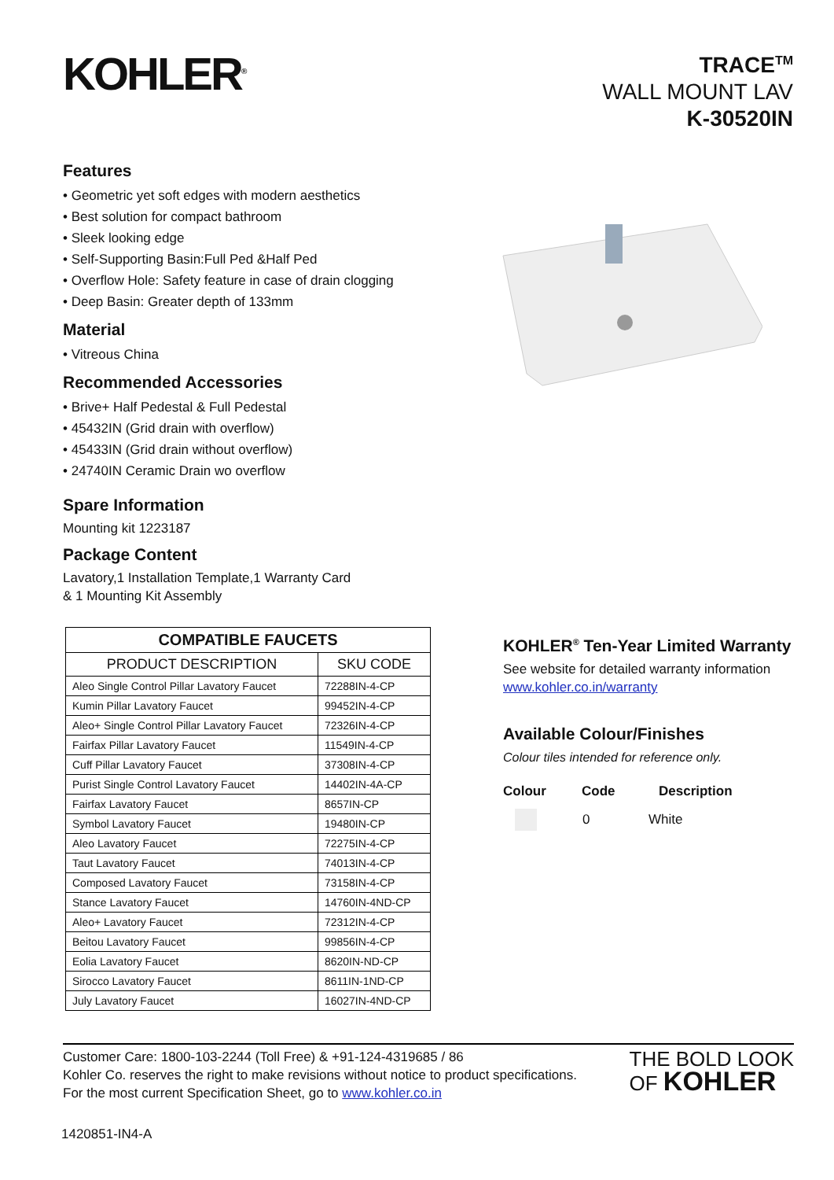KOHLER<sup>®</sup>
TRACE<sup>TM</sup>
WALL MOUNT LAV
K-30520IN
Features
• Geometric yet soft edges with modern aesthetics
• Best solution for compact bathroom
• Sleek looking edge
• Self-Supporting Basin:Full Ped &Half Ped
• Overflow Hole: Safety feature in case of drain clogging
• Deep Basin: Greater depth of 133mm
Material
• Vitreous China
Recommended Accessories
• Brive+ Half Pedestal & Full Pedestal
• 45432IN (Grid drain with overflow)
• 45433IN (Grid drain without overflow)
• 24740IN Ceramic Drain wo overflow
Spare Information
Mounting kit 1223187
Package Content
Lavatory,1 Installation Template,1 Warranty Card
& 1 Mounting Kit Assembly
| COMPATIBLE FAUCETS | |
| --- | --- |
| PRODUCT DESCRIPTION | SKU CODE |
| Aleo Single Control Pillar Lavatory Faucet | 72288IN-4-CP |
| Kumin Pillar Lavatory Faucet | 99452IN-4-CP |
| Aleo+ Single Control Pillar Lavatory Faucet | 72326IN-4-CP |
| Fairfax Pillar Lavatory Faucet | 11549IN-4-CP |
| Cuff Pillar Lavatory Faucet | 37308IN-4-CP |
| Purist Single Control Lavatory Faucet | 14402IN-4A-CP |
| Fairfax Lavatory Faucet | 8657IN-CP |
| Symbol Lavatory Faucet | 19480IN-CP |
| Aleo Lavatory Faucet | 72275IN-4-CP |
| Taut Lavatory Faucet | 74013IN-4-CP |
| Composed Lavatory Faucet | 73158IN-4-CP |
| Stance Lavatory Faucet | 14760IN-4ND-CP |
| Aleo+ Lavatory Faucet | 72312IN-4-CP |
| Beitou Lavatory Faucet | 99856IN-4-CP |
| Eolia Lavatory Faucet | 8620IN-ND-CP |
| Sirocco Lavatory Faucet | 8611IN-1ND-CP |
| July Lavatory Faucet | 16027IN-4ND-CP |
KOHLER<sup>®</sup> Ten-Year Limited Warranty
See website for detailed warranty information
www.kohler.co.in/warranty
Available Colour/Finishes
Colour tiles intended for reference only.
Colour Code Description
0 White
Customer Care: 1800-103-2244 (Toll Free) & +91-124-4319685 / 86
Kohler Co. reserves the right to make revisions without notice to product specifications.
For the most current Specification Sheet, go to www.kohler.co.in
THE BOLD LOOK
OF KOHLER
1420851-IN4-A